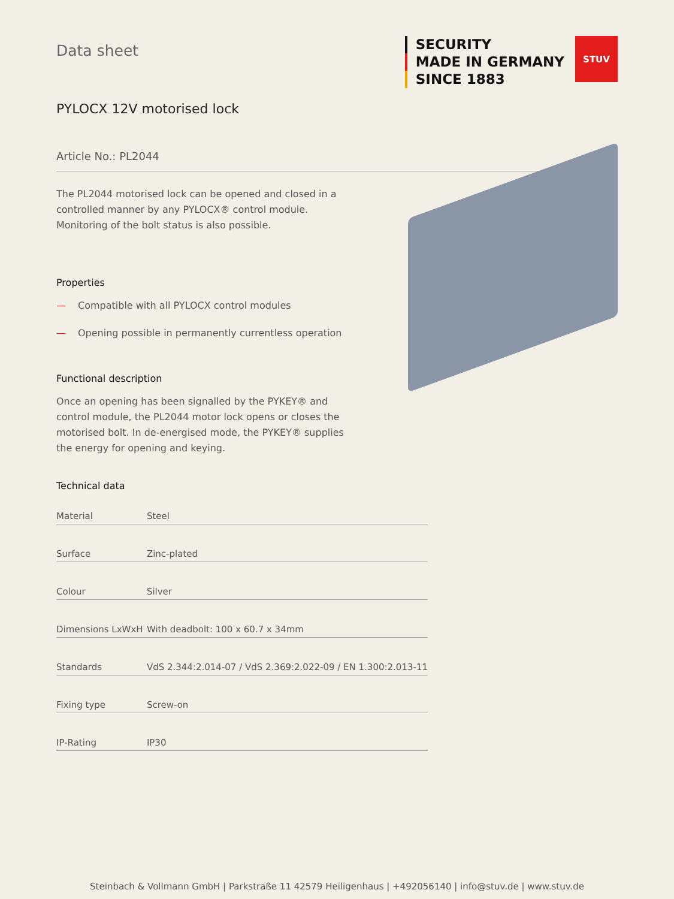Data sheet
SECURITY
MADE IN GERMANY
SINCE 1883
STUV
PYLOCX 12V motorised lock
Article No.: PL2044
The PL2044 motorised lock can be opened and closed in a controlled manner by any PYLOCX® control module. Monitoring of the bolt status is also possible.
Properties
— Compatible with all PYLOCX control modules
— Opening possible in permanently currentless operation
Functional description
Once an opening has been signalled by the PYKEY® and control module, the PL2044 motor lock opens or closes the motorised bolt. In de-energised mode, the PYKEY® supplies the energy for opening and keying.
Technical data
| Material | Steel |
| Surface | Zinc-plated |
| Colour | Silver |
| Dimensions LxWxH | With deadbolt: 100 x 60.7 x 34mm |
| Standards | VdS 2.344:2.014-07 / VdS 2.369:2.022-09 / EN 1.300:2.013-11 |
| Fixing type | Screw-on |
| IP-Rating | IP30 |
Steinbach & Vollmann GmbH | Parkstraße 11 42579 Heiligenhaus | +492056140 | info@stuv.de | www.stuv.de